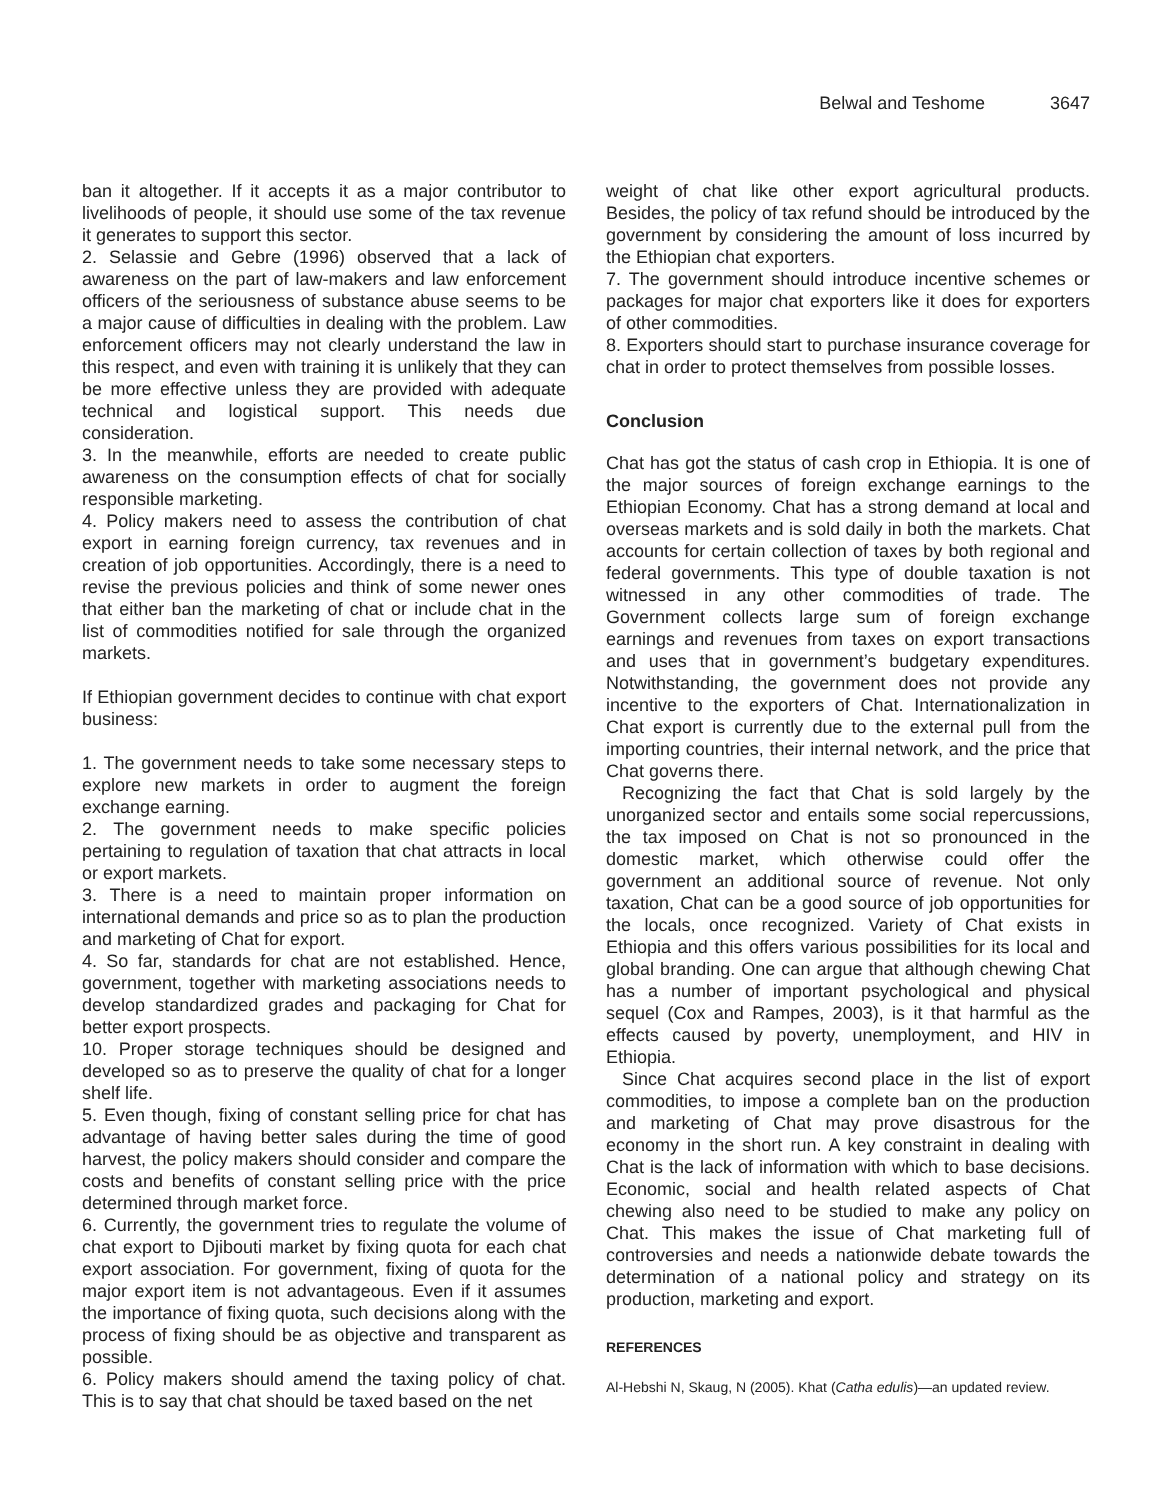Belwal and Teshome 3647
ban it altogether. If it accepts it as a major contributor to livelihoods of people, it should use some of the tax revenue it generates to support this sector.
2. Selassie and Gebre (1996) observed that a lack of awareness on the part of law-makers and law enforcement officers of the seriousness of substance abuse seems to be a major cause of difficulties in dealing with the problem. Law enforcement officers may not clearly understand the law in this respect, and even with training it is unlikely that they can be more effective unless they are provided with adequate technical and logistical support. This needs due consideration.
3. In the meanwhile, efforts are needed to create public awareness on the consumption effects of chat for socially responsible marketing.
4. Policy makers need to assess the contribution of chat export in earning foreign currency, tax revenues and in creation of job opportunities. Accordingly, there is a need to revise the previous policies and think of some newer ones that either ban the marketing of chat or include chat in the list of commodities notified for sale through the organized markets.
If Ethiopian government decides to continue with chat export business:
1. The government needs to take some necessary steps to explore new markets in order to augment the foreign exchange earning.
2. The government needs to make specific policies pertaining to regulation of taxation that chat attracts in local or export markets.
3. There is a need to maintain proper information on international demands and price so as to plan the production and marketing of Chat for export.
4. So far, standards for chat are not established. Hence, government, together with marketing associations needs to develop standardized grades and packaging for Chat for better export prospects.
10. Proper storage techniques should be designed and developed so as to preserve the quality of chat for a longer shelf life.
5. Even though, fixing of constant selling price for chat has advantage of having better sales during the time of good harvest, the policy makers should consider and compare the costs and benefits of constant selling price with the price determined through market force.
6. Currently, the government tries to regulate the volume of chat export to Djibouti market by fixing quota for each chat export association. For government, fixing of quota for the major export item is not advantageous. Even if it assumes the importance of fixing quota, such decisions along with the process of fixing should be as objective and transparent as possible.
6. Policy makers should amend the taxing policy of chat. This is to say that chat should be taxed based on the net
weight of chat like other export agricultural products. Besides, the policy of tax refund should be introduced by the government by considering the amount of loss incurred by the Ethiopian chat exporters.
7. The government should introduce incentive schemes or packages for major chat exporters like it does for exporters of other commodities.
8. Exporters should start to purchase insurance coverage for chat in order to protect themselves from possible losses.
Conclusion
Chat has got the status of cash crop in Ethiopia. It is one of the major sources of foreign exchange earnings to the Ethiopian Economy. Chat has a strong demand at local and overseas markets and is sold daily in both the markets. Chat accounts for certain collection of taxes by both regional and federal governments. This type of double taxation is not witnessed in any other commodities of trade. The Government collects large sum of foreign exchange earnings and revenues from taxes on export transactions and uses that in government’s budgetary expenditures. Notwithstanding, the government does not provide any incentive to the exporters of Chat. Internationalization in Chat export is currently due to the external pull from the importing countries, their internal network, and the price that Chat governs there.
Recognizing the fact that Chat is sold largely by the unorganized sector and entails some social repercussions, the tax imposed on Chat is not so pronounced in the domestic market, which otherwise could offer the government an additional source of revenue. Not only taxation, Chat can be a good source of job opportunities for the locals, once recognized. Variety of Chat exists in Ethiopia and this offers various possibilities for its local and global branding. One can argue that although chewing Chat has a number of important psychological and physical sequel (Cox and Rampes, 2003), is it that harmful as the effects caused by poverty, unemployment, and HIV in Ethiopia.
Since Chat acquires second place in the list of export commodities, to impose a complete ban on the production and marketing of Chat may prove disastrous for the economy in the short run. A key constraint in dealing with Chat is the lack of information with which to base decisions. Economic, social and health related aspects of Chat chewing also need to be studied to make any policy on Chat. This makes the issue of Chat marketing full of controversies and needs a nationwide debate towards the determination of a national policy and strategy on its production, marketing and export.
REFERENCES
Al-Hebshi N, Skaug, N (2005). Khat (Catha edulis)—an updated review.